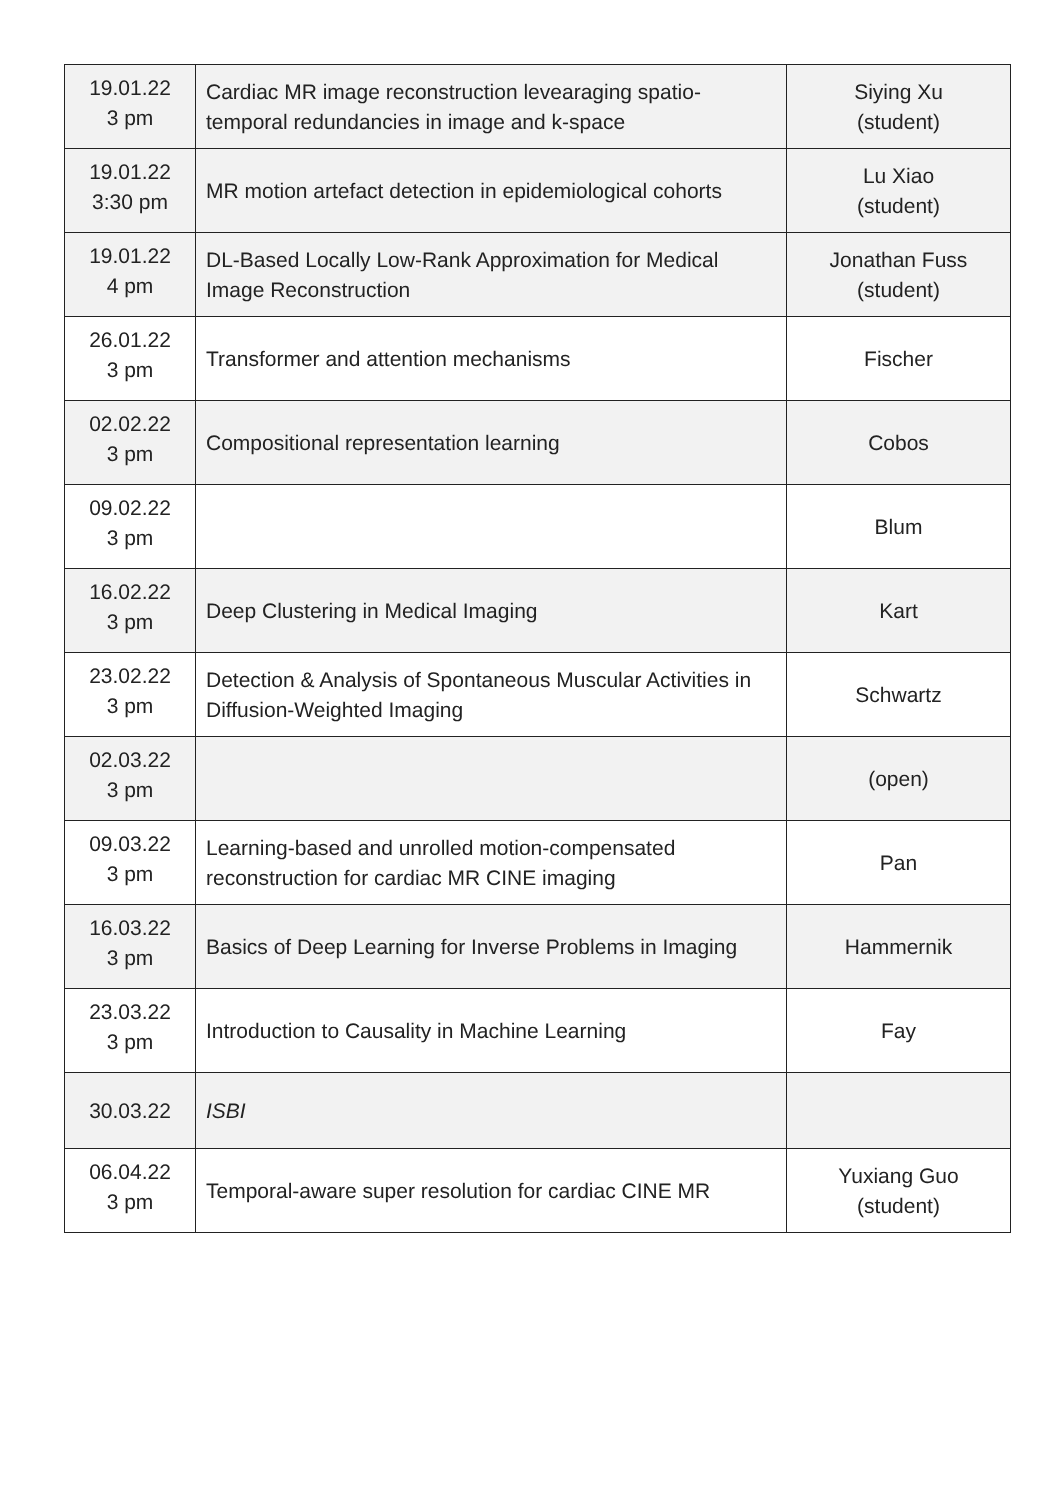| 19.01.22 3 pm | Cardiac MR image reconstruction levearaging spatio-temporal redundancies in image and k-space | Siying Xu (student) |
| 19.01.22 3:30 pm | MR motion artefact detection in epidemiological cohorts | Lu Xiao (student) |
| 19.01.22 4 pm | DL-Based Locally Low-Rank Approximation for Medical Image Reconstruction | Jonathan Fuss (student) |
| 26.01.22 3 pm | Transformer and attention mechanisms | Fischer |
| 02.02.22 3 pm | Compositional representation learning | Cobos |
| 09.02.22 3 pm | | Blum |
| 16.02.22 3 pm | Deep Clustering in Medical Imaging | Kart |
| 23.02.22 3 pm | Detection & Analysis of Spontaneous Muscular Activities in Diffusion-Weighted Imaging | Schwartz |
| 02.03.22 3 pm | | (open) |
| 09.03.22 3 pm | Learning-based and unrolled motion-compensated reconstruction for cardiac MR CINE imaging | Pan |
| 16.03.22 3 pm | Basics of Deep Learning for Inverse Problems in Imaging | Hammernik |
| 23.03.22 3 pm | Introduction to Causality in Machine Learning | Fay |
| 30.03.22 | ISBI | |
| 06.04.22 3 pm | Temporal-aware super resolution for cardiac CINE MR | Yuxiang Guo (student) |